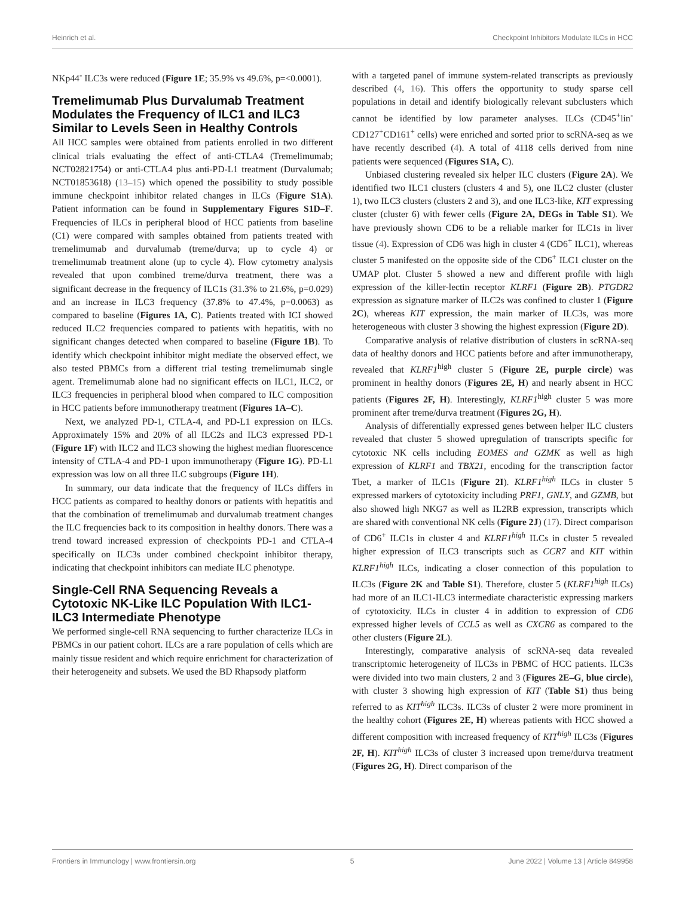Heinrich et al. Checkpoint Inhibitors Modulate ILCs in HCC
NKp44<sup>-</sup> ILC3s were reduced (Figure 1E; 35.9% vs 49.6%, p=<0.0001).
Tremelimumab Plus Durvalumab Treatment Modulates the Frequency of ILC1 and ILC3 Similar to Levels Seen in Healthy Controls
All HCC samples were obtained from patients enrolled in two different clinical trials evaluating the effect of anti-CTLA4 (Tremelimumab; NCT02821754) or anti-CTLA4 plus anti-PD-L1 treatment (Durvalumab; NCT01853618) (13–15) which opened the possibility to study possible immune checkpoint inhibitor related changes in ILCs (Figure S1A). Patient information can be found in Supplementary Figures S1D–F. Frequencies of ILCs in peripheral blood of HCC patients from baseline (C1) were compared with samples obtained from patients treated with tremelimumab and durvalumab (treme/durva; up to cycle 4) or tremelimumab treatment alone (up to cycle 4). Flow cytometry analysis revealed that upon combined treme/durva treatment, there was a significant decrease in the frequency of ILC1s (31.3% to 21.6%, p=0.029) and an increase in ILC3 frequency (37.8% to 47.4%, p=0.0063) as compared to baseline (Figures 1A, C). Patients treated with ICI showed reduced ILC2 frequencies compared to patients with hepatitis, with no significant changes detected when compared to baseline (Figure 1B). To identify which checkpoint inhibitor might mediate the observed effect, we also tested PBMCs from a different trial testing tremelimumab single agent. Tremelimumab alone had no significant effects on ILC1, ILC2, or ILC3 frequencies in peripheral blood when compared to ILC composition in HCC patients before immunotherapy treatment (Figures 1A–C).
Next, we analyzed PD-1, CTLA-4, and PD-L1 expression on ILCs. Approximately 15% and 20% of all ILC2s and ILC3 expressed PD-1 (Figure 1F) with ILC2 and ILC3 showing the highest median fluorescence intensity of CTLA-4 and PD-1 upon immunotherapy (Figure 1G). PD-L1 expression was low on all three ILC subgroups (Figure 1H).
In summary, our data indicate that the frequency of ILCs differs in HCC patients as compared to healthy donors or patients with hepatitis and that the combination of tremelimumab and durvalumab treatment changes the ILC frequencies back to its composition in healthy donors. There was a trend toward increased expression of checkpoints PD-1 and CTLA-4 specifically on ILC3s under combined checkpoint inhibitor therapy, indicating that checkpoint inhibitors can mediate ILC phenotype.
Single-Cell RNA Sequencing Reveals a Cytotoxic NK-Like ILC Population With ILC1-ILC3 Intermediate Phenotype
We performed single-cell RNA sequencing to further characterize ILCs in PBMCs in our patient cohort. ILCs are a rare population of cells which are mainly tissue resident and which require enrichment for characterization of their heterogeneity and subsets. We used the BD Rhapsody platform
with a targeted panel of immune system-related transcripts as previously described (4, 16). This offers the opportunity to study sparse cell populations in detail and identify biologically relevant subclusters which cannot be identified by low parameter analyses. ILCs (CD45<sup>+</sup>lin<sup>-</sup>CD127<sup>+</sup>CD161<sup>+</sup> cells) were enriched and sorted prior to scRNA-seq as we have recently described (4). A total of 4118 cells derived from nine patients were sequenced (Figures S1A, C).
Unbiased clustering revealed six helper ILC clusters (Figure 2A). We identified two ILC1 clusters (clusters 4 and 5), one ILC2 cluster (cluster 1), two ILC3 clusters (clusters 2 and 3), and one ILC3-like, KIT expressing cluster (cluster 6) with fewer cells (Figure 2A, DEGs in Table S1). We have previously shown CD6 to be a reliable marker for ILC1s in liver tissue (4). Expression of CD6 was high in cluster 4 (CD6<sup>+</sup> ILC1), whereas cluster 5 manifested on the opposite side of the CD6<sup>+</sup> ILC1 cluster on the UMAP plot. Cluster 5 showed a new and different profile with high expression of the killer-lectin receptor KLRF1 (Figure 2B). PTGDR2 expression as signature marker of ILC2s was confined to cluster 1 (Figure 2C), whereas KIT expression, the main marker of ILC3s, was more heterogeneous with cluster 3 showing the highest expression (Figure 2D).
Comparative analysis of relative distribution of clusters in scRNA-seq data of healthy donors and HCC patients before and after immunotherapy, revealed that KLRF1<sup>high</sup> cluster 5 (Figure 2E, purple circle) was prominent in healthy donors (Figures 2E, H) and nearly absent in HCC patients (Figures 2F, H). Interestingly, KLRF1<sup>high</sup> cluster 5 was more prominent after treme/durva treatment (Figures 2G, H).
Analysis of differentially expressed genes between helper ILC clusters revealed that cluster 5 showed upregulation of transcripts specific for cytotoxic NK cells including EOMES and GZMK as well as high expression of KLRF1 and TBX21, encoding for the transcription factor Tbet, a marker of ILC1s (Figure 2I). KLRF1<sup>high</sup> ILCs in cluster 5 expressed markers of cytotoxicity including PRF1, GNLY, and GZMB, but also showed high NKG7 as well as IL2RB expression, transcripts which are shared with conventional NK cells (Figure 2J) (17). Direct comparison of CD6<sup>+</sup> ILC1s in cluster 4 and KLRF1<sup>high</sup> ILCs in cluster 5 revealed higher expression of ILC3 transcripts such as CCR7 and KIT within KLRF1<sup>high</sup> ILCs, indicating a closer connection of this population to ILC3s (Figure 2K and Table S1). Therefore, cluster 5 (KLRF1<sup>high</sup> ILCs) had more of an ILC1-ILC3 intermediate characteristic expressing markers of cytotoxicity. ILCs in cluster 4 in addition to expression of CD6 expressed higher levels of CCL5 as well as CXCR6 as compared to the other clusters (Figure 2L).
Interestingly, comparative analysis of scRNA-seq data revealed transcriptomic heterogeneity of ILC3s in PBMC of HCC patients. ILC3s were divided into two main clusters, 2 and 3 (Figures 2E–G, blue circle), with cluster 3 showing high expression of KIT (Table S1) thus being referred to as KIT<sup>high</sup> ILC3s. ILC3s of cluster 2 were more prominent in the healthy cohort (Figures 2E, H) whereas patients with HCC showed a different composition with increased frequency of KIT<sup>high</sup> ILC3s (Figures 2F, H). KIT<sup>high</sup> ILC3s of cluster 3 increased upon treme/durva treatment (Figures 2G, H). Direct comparison of the
Frontiers in Immunology | www.frontiersin.org 5 June 2022 | Volume 13 | Article 849958